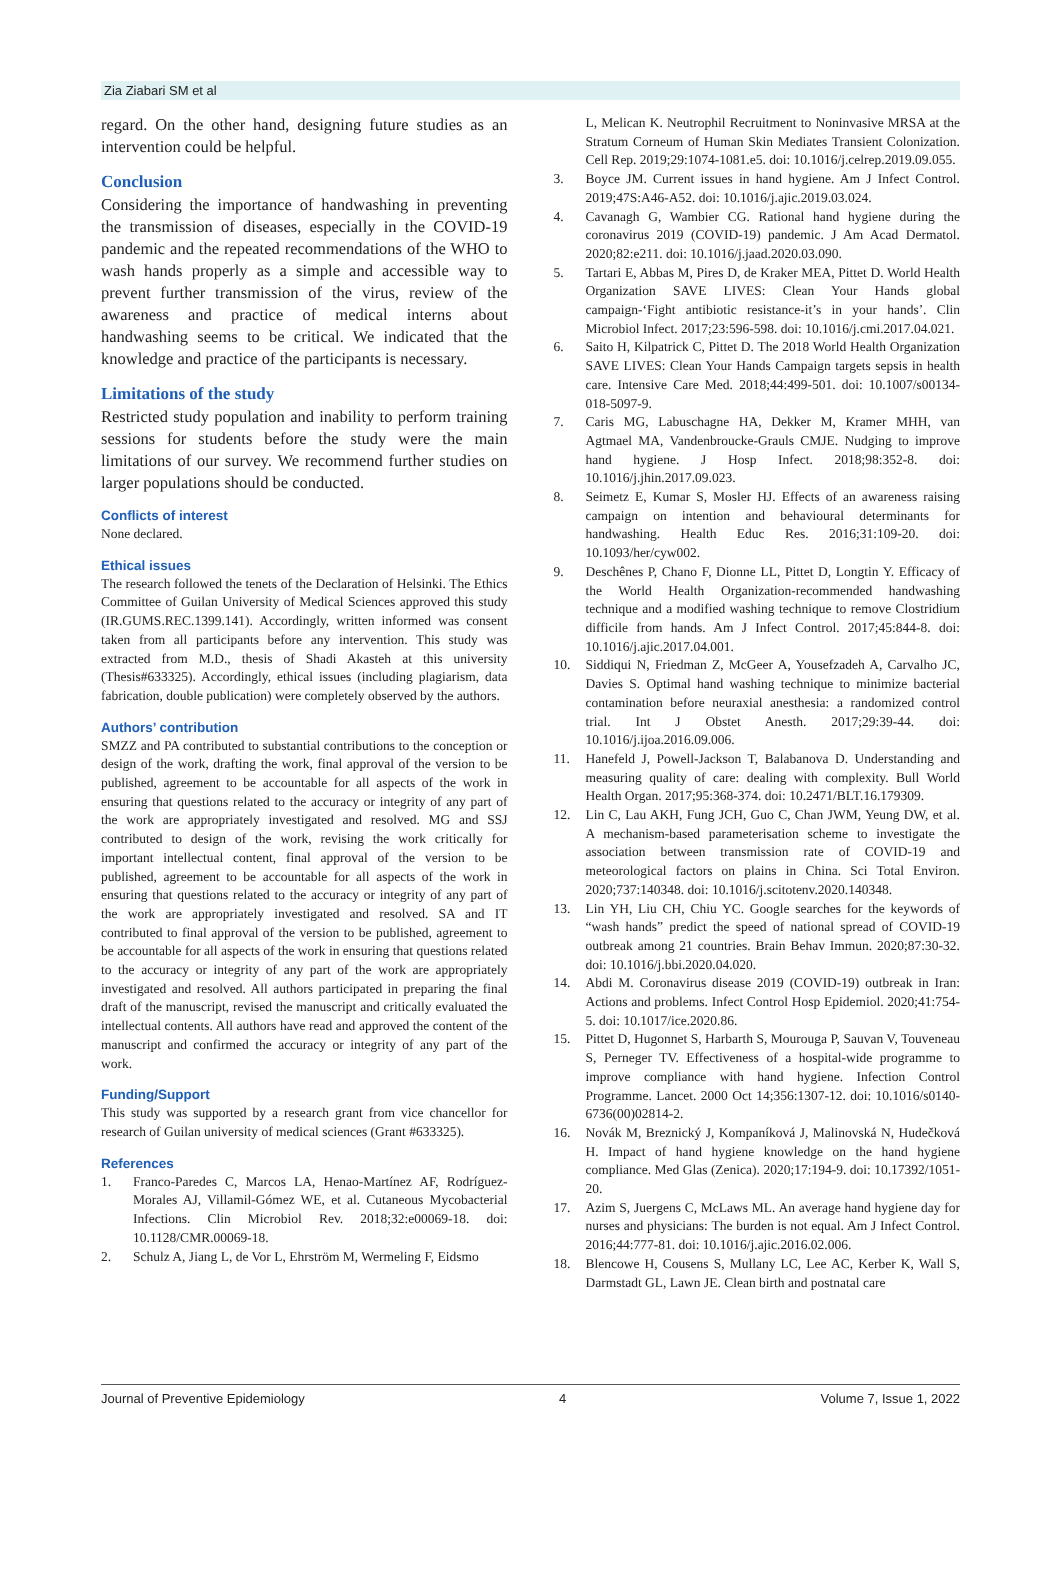Zia Ziabari SM et al
regard. On the other hand, designing future studies as an intervention could be helpful.
Conclusion
Considering the importance of handwashing in preventing the transmission of diseases, especially in the COVID-19 pandemic and the repeated recommendations of the WHO to wash hands properly as a simple and accessible way to prevent further transmission of the virus, review of the awareness and practice of medical interns about handwashing seems to be critical. We indicated that the knowledge and practice of the participants is necessary.
Limitations of the study
Restricted study population and inability to perform training sessions for students before the study were the main limitations of our survey. We recommend further studies on larger populations should be conducted.
Conflicts of interest
None declared.
Ethical issues
The research followed the tenets of the Declaration of Helsinki. The Ethics Committee of Guilan University of Medical Sciences approved this study (IR.GUMS.REC.1399.141). Accordingly, written informed was consent taken from all participants before any intervention. This study was extracted from M.D., thesis of Shadi Akasteh at this university (Thesis#633325). Accordingly, ethical issues (including plagiarism, data fabrication, double publication) were completely observed by the authors.
Authors’ contribution
SMZZ and PA contributed to substantial contributions to the conception or design of the work, drafting the work, final approval of the version to be published, agreement to be accountable for all aspects of the work in ensuring that questions related to the accuracy or integrity of any part of the work are appropriately investigated and resolved. MG and SSJ contributed to design of the work, revising the work critically for important intellectual content, final approval of the version to be published, agreement to be accountable for all aspects of the work in ensuring that questions related to the accuracy or integrity of any part of the work are appropriately investigated and resolved. SA and IT contributed to final approval of the version to be published, agreement to be accountable for all aspects of the work in ensuring that questions related to the accuracy or integrity of any part of the work are appropriately investigated and resolved. All authors participated in preparing the final draft of the manuscript, revised the manuscript and critically evaluated the intellectual contents. All authors have read and approved the content of the manuscript and confirmed the accuracy or integrity of any part of the work.
Funding/Support
This study was supported by a research grant from vice chancellor for research of Guilan university of medical sciences (Grant #633325).
References
1. Franco-Paredes C, Marcos LA, Henao-Martínez AF, Rodríguez-Morales AJ, Villamil-Gómez WE, et al. Cutaneous Mycobacterial Infections. Clin Microbiol Rev. 2018;32:e00069-18. doi: 10.1128/CMR.00069-18.
2. Schulz A, Jiang L, de Vor L, Ehrström M, Wermeling F, Eidsmo
L, Melican K. Neutrophil Recruitment to Noninvasive MRSA at the Stratum Corneum of Human Skin Mediates Transient Colonization. Cell Rep. 2019;29:1074-1081.e5. doi: 10.1016/j.celrep.2019.09.055.
3. Boyce JM. Current issues in hand hygiene. Am J Infect Control. 2019;47S:A46-A52. doi: 10.1016/j.ajic.2019.03.024.
4. Cavanagh G, Wambier CG. Rational hand hygiene during the coronavirus 2019 (COVID-19) pandemic. J Am Acad Dermatol. 2020;82:e211. doi: 10.1016/j.jaad.2020.03.090.
5. Tartari E, Abbas M, Pires D, de Kraker MEA, Pittet D. World Health Organization SAVE LIVES: Clean Your Hands global campaign-‘Fight antibiotic resistance-it’s in your hands’. Clin Microbiol Infect. 2017;23:596-598. doi: 10.1016/j.cmi.2017.04.021.
6. Saito H, Kilpatrick C, Pittet D. The 2018 World Health Organization SAVE LIVES: Clean Your Hands Campaign targets sepsis in health care. Intensive Care Med. 2018;44:499-501. doi: 10.1007/s00134-018-5097-9.
7. Caris MG, Labuschagne HA, Dekker M, Kramer MHH, van Agtmael MA, Vandenbroucke-Grauls CMJE. Nudging to improve hand hygiene. J Hosp Infect. 2018;98:352-8. doi: 10.1016/j.jhin.2017.09.023.
8. Seimetz E, Kumar S, Mosler HJ. Effects of an awareness raising campaign on intention and behavioural determinants for handwashing. Health Educ Res. 2016;31:109-20. doi: 10.1093/her/cyw002.
9. Deschênes P, Chano F, Dionne LL, Pittet D, Longtin Y. Efficacy of the World Health Organization-recommended handwashing technique and a modified washing technique to remove Clostridium difficile from hands. Am J Infect Control. 2017;45:844-8. doi: 10.1016/j.ajic.2017.04.001.
10. Siddiqui N, Friedman Z, McGeer A, Yousefzadeh A, Carvalho JC, Davies S. Optimal hand washing technique to minimize bacterial contamination before neuraxial anesthesia: a randomized control trial. Int J Obstet Anesth. 2017;29:39-44. doi: 10.1016/j.ijoa.2016.09.006.
11. Hanefeld J, Powell-Jackson T, Balabanova D. Understanding and measuring quality of care: dealing with complexity. Bull World Health Organ. 2017;95:368-374. doi: 10.2471/BLT.16.179309.
12. Lin C, Lau AKH, Fung JCH, Guo C, Chan JWM, Yeung DW, et al. A mechanism-based parameterisation scheme to investigate the association between transmission rate of COVID-19 and meteorological factors on plains in China. Sci Total Environ. 2020;737:140348. doi: 10.1016/j.scitotenv.2020.140348.
13. Lin YH, Liu CH, Chiu YC. Google searches for the keywords of “wash hands” predict the speed of national spread of COVID-19 outbreak among 21 countries. Brain Behav Immun. 2020;87:30-32. doi: 10.1016/j.bbi.2020.04.020.
14. Abdi M. Coronavirus disease 2019 (COVID-19) outbreak in Iran: Actions and problems. Infect Control Hosp Epidemiol. 2020;41:754-5. doi: 10.1017/ice.2020.86.
15. Pittet D, Hugonnet S, Harbarth S, Mourouga P, Sauvan V, Touveneau S, Perneger TV. Effectiveness of a hospital-wide programme to improve compliance with hand hygiene. Infection Control Programme. Lancet. 2000 Oct 14;356:1307-12. doi: 10.1016/s0140-6736(00)02814-2.
16. Novák M, Breznický J, Kompaníková J, Malinovská N, Hudečková H. Impact of hand hygiene knowledge on the hand hygiene compliance. Med Glas (Zenica). 2020;17:194-9. doi: 10.17392/1051-20.
17. Azim S, Juergens C, McLaws ML. An average hand hygiene day for nurses and physicians: The burden is not equal. Am J Infect Control. 2016;44:777-81. doi: 10.1016/j.ajic.2016.02.006.
18. Blencowe H, Cousens S, Mullany LC, Lee AC, Kerber K, Wall S, Darmstadt GL, Lawn JE. Clean birth and postnatal care
Journal of Preventive Epidemiology 4 Volume 7, Issue 1, 2022